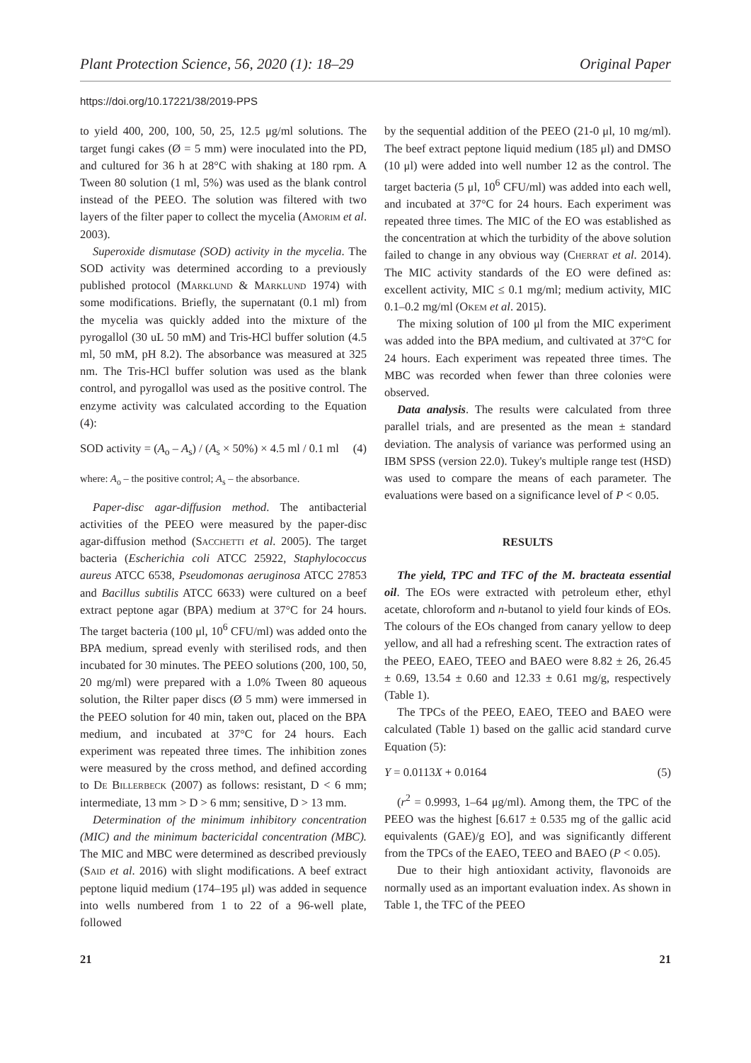Plant Protection Science, 56, 2020 (1): 18–29 Original Paper
https://doi.org/10.17221/38/2019-PPS
to yield 400, 200, 100, 50, 25, 12.5 μg/ml solutions. The target fungi cakes (Ø = 5 mm) were inoculated into the PD, and cultured for 36 h at 28°C with shaking at 180 rpm. A Tween 80 solution (1 ml, 5%) was used as the blank control instead of the PEEO. The solution was filtered with two layers of the filter paper to collect the mycelia (Amorim et al. 2003).
Superoxide dismutase (SOD) activity in the mycelia. The SOD activity was determined according to a previously published protocol (Marklund & Marklund 1974) with some modifications. Briefly, the supernatant (0.1 ml) from the mycelia was quickly added into the mixture of the pyrogallol (30 uL 50 mM) and Tris-HCl buffer solution (4.5 ml, 50 mM, pH 8.2). The absorbance was measured at 325 nm. The Tris-HCl buffer solution was used as the blank control, and pyrogallol was used as the positive control. The enzyme activity was calculated according to the Equation (4):
SOD activity = (A<sub>o</sub> – A<sub>s</sub>) / (A<sub>s</sub> × 50%) × 4.5 ml / 0.1 ml (4)
where: A<sub>o</sub> – the positive control; A<sub>s</sub> – the absorbance.
Paper-disc agar-diffusion method. The antibacterial activities of the PEEO were measured by the paper-disc agar-diffusion method (Sacchetti et al. 2005). The target bacteria (Escherichia coli ATCC 25922, Staphylococcus aureus ATCC 6538, Pseudomonas aeruginosa ATCC 27853 and Bacillus subtilis ATCC 6633) were cultured on a beef extract peptone agar (BPA) medium at 37°C for 24 hours. The target bacteria (100 μl, 10<sup>6</sup> CFU/ml) was added onto the BPA medium, spread evenly with sterilised rods, and then incubated for 30 minutes. The PEEO solutions (200, 100, 50, 20 mg/ml) were prepared with a 1.0% Tween 80 aqueous solution, the Rilter paper discs (Ø 5 mm) were immersed in the PEEO solution for 40 min, taken out, placed on the BPA medium, and incubated at 37°C for 24 hours. Each experiment was repeated three times. The inhibition zones were measured by the cross method, and defined according to De Billerbeck (2007) as follows: resistant, D < 6 mm; intermediate, 13 mm > D > 6 mm; sensitive, D > 13 mm.
Determination of the minimum inhibitory concentration (MIC) and the minimum bactericidal concentration (MBC). The MIC and MBC were determined as described previously (Said et al. 2016) with slight modifications. A beef extract peptone liquid medium (174–195 μl) was added in sequence into wells numbered from 1 to 22 of a 96-well plate, followed
by the sequential addition of the PEEO (21-0 μl, 10 mg/ml). The beef extract peptone liquid medium (185 μl) and DMSO (10 μl) were added into well number 12 as the control. The target bacteria (5 μl, 10<sup>6</sup> CFU/ml) was added into each well, and incubated at 37°C for 24 hours. Each experiment was repeated three times. The MIC of the EO was established as the concentration at which the turbidity of the above solution failed to change in any obvious way (Cherrat et al. 2014). The MIC activity standards of the EO were defined as: excellent activity, MIC ≤ 0.1 mg/ml; medium activity, MIC 0.1–0.2 mg/ml (Okem et al. 2015).
The mixing solution of 100 μl from the MIC experiment was added into the BPA medium, and cultivated at 37°C for 24 hours. Each experiment was repeated three times. The MBC was recorded when fewer than three colonies were observed.
Data analysis. The results were calculated from three parallel trials, and are presented as the mean ± standard deviation. The analysis of variance was performed using an IBM SPSS (version 22.0). Tukey's multiple range test (HSD) was used to compare the means of each parameter. The evaluations were based on a significance level of P < 0.05.
RESULTS
The yield, TPC and TFC of the M. bracteata essential oil. The EOs were extracted with petroleum ether, ethyl acetate, chloroform and n-butanol to yield four kinds of EOs. The colours of the EOs changed from canary yellow to deep yellow, and all had a refreshing scent. The extraction rates of the PEEO, EAEO, TEEO and BAEO were 8.82 ± 26, 26.45 ± 0.69, 13.54 ± 0.60 and 12.33 ± 0.61 mg/g, respectively (Table 1).
The TPCs of the PEEO, EAEO, TEEO and BAEO were calculated (Table 1) based on the gallic acid standard curve Equation (5):
Y = 0.0113X + 0.0164 (5)
(r<sup>2</sup> = 0.9993, 1–64 μg/ml). Among them, the TPC of the PEEO was the highest [6.617 ± 0.535 mg of the gallic acid equivalents (GAE)/g EO], and was significantly different from the TPCs of the EAEO, TEEO and BAEO (P < 0.05).
Due to their high antioxidant activity, flavonoids are normally used as an important evaluation index. As shown in Table 1, the TFC of the PEEO
21 21